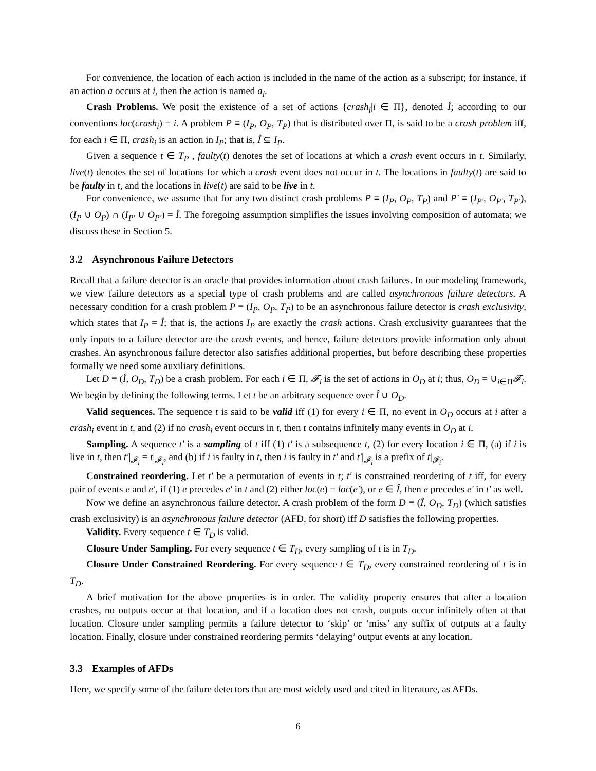For convenience, the location of each action is included in the name of the action as a subscript; for instance, if an action a occurs at i, then the action is named a<sub>i</sub>.
Crash Problems. We posit the existence of a set of actions {crash<sub>i</sub>|i ∈ Π}, denoted Î; according to our conventions loc(crash<sub>i</sub>) = i. A problem P ≡ (I<sub>P</sub>, O<sub>P</sub>, T<sub>P</sub>) that is distributed over Π, is said to be a crash problem iff, for each i ∈ Π, crash<sub>i</sub> is an action in I<sub>P</sub>; that is, Î ⊆ I<sub>P</sub>.
Given a sequence t ∈ T<sub>P</sub> , faulty(t) denotes the set of locations at which a crash event occurs in t. Similarly, live(t) denotes the set of locations for which a crash event does not occur in t. The locations in faulty(t) are said to be faulty in t, and the locations in live(t) are said to be live in t.
For convenience, we assume that for any two distinct crash problems P ≡ (I<sub>P</sub>, O<sub>P</sub>, T<sub>P</sub>) and P′ ≡ (I<sub>P′</sub>, O<sub>P′</sub>, T<sub>P′</sub>), (I<sub>P</sub> ∪ O<sub>P</sub>) ∩ (I<sub>P′</sub> ∪ O<sub>P′</sub>) = Î. The foregoing assumption simplifies the issues involving composition of automata; we discuss these in Section 5.
3.2 Asynchronous Failure Detectors
Recall that a failure detector is an oracle that provides information about crash failures. In our modeling framework, we view failure detectors as a special type of crash problems and are called asynchronous failure detectors. A necessary condition for a crash problem P ≡ (I<sub>P</sub>, O<sub>P</sub>, T<sub>P</sub>) to be an asynchronous failure detector is crash exclusivity, which states that I<sub>P</sub> = Î; that is, the actions I<sub>P</sub> are exactly the crash actions. Crash exclusivity guarantees that the only inputs to a failure detector are the crash events, and hence, failure detectors provide information only about crashes. An asynchronous failure detector also satisfies additional properties, but before describing these properties formally we need some auxiliary definitions.
Let D ≡ (Î, O<sub>D</sub>, T<sub>D</sub>) be a crash problem. For each i ∈ Π, 𝓕<sub>i</sub> is the set of actions in O<sub>D</sub> at i; thus, O<sub>D</sub> = ∪<sub>i∈Π</sub>𝓕<sub>i</sub>. We begin by defining the following terms. Let t be an arbitrary sequence over Î ∪ O<sub>D</sub>.
Valid sequences. The sequence t is said to be valid iff (1) for every i ∈ Π, no event in O<sub>D</sub> occurs at i after a crash<sub>i</sub> event in t, and (2) if no crash<sub>i</sub> event occurs in t, then t contains infinitely many events in O<sub>D</sub> at i.
Sampling. A sequence t′ is a sampling of t iff (1) t′ is a subsequence t, (2) for every location i ∈ Π, (a) if i is live in t, then t′|<sub>𝓕<sub>i</sub></sub> = t|<sub>𝓕<sub>i</sub></sub>, and (b) if i is faulty in t, then i is faulty in t′ and t′|<sub>𝓕<sub>i</sub></sub> is a prefix of t|<sub>𝓕<sub>i</sub></sub>.
Constrained reordering. Let t′ be a permutation of events in t; t′ is constrained reordering of t iff, for every pair of events e and e′, if (1) e precedes e′ in t and (2) either loc(e) = loc(e′), or e ∈ Î, then e precedes e′ in t′ as well.
Now we define an asynchronous failure detector. A crash problem of the form D ≡ (Î, O<sub>D</sub>, T<sub>D</sub>) (which satisfies crash exclusivity) is an asynchronous failure detector (AFD, for short) iff D satisfies the following properties.
Validity. Every sequence t ∈ T<sub>D</sub> is valid.
Closure Under Sampling. For every sequence t ∈ T<sub>D</sub>, every sampling of t is in T<sub>D</sub>.
Closure Under Constrained Reordering. For every sequence t ∈ T<sub>D</sub>, every constrained reordering of t is in T<sub>D</sub>.
A brief motivation for the above properties is in order. The validity property ensures that after a location crashes, no outputs occur at that location, and if a location does not crash, outputs occur infinitely often at that location. Closure under sampling permits a failure detector to ‘skip’ or ‘miss’ any suffix of outputs at a faulty location. Finally, closure under constrained reordering permits ‘delaying’ output events at any location.
3.3 Examples of AFDs
Here, we specify some of the failure detectors that are most widely used and cited in literature, as AFDs.
6